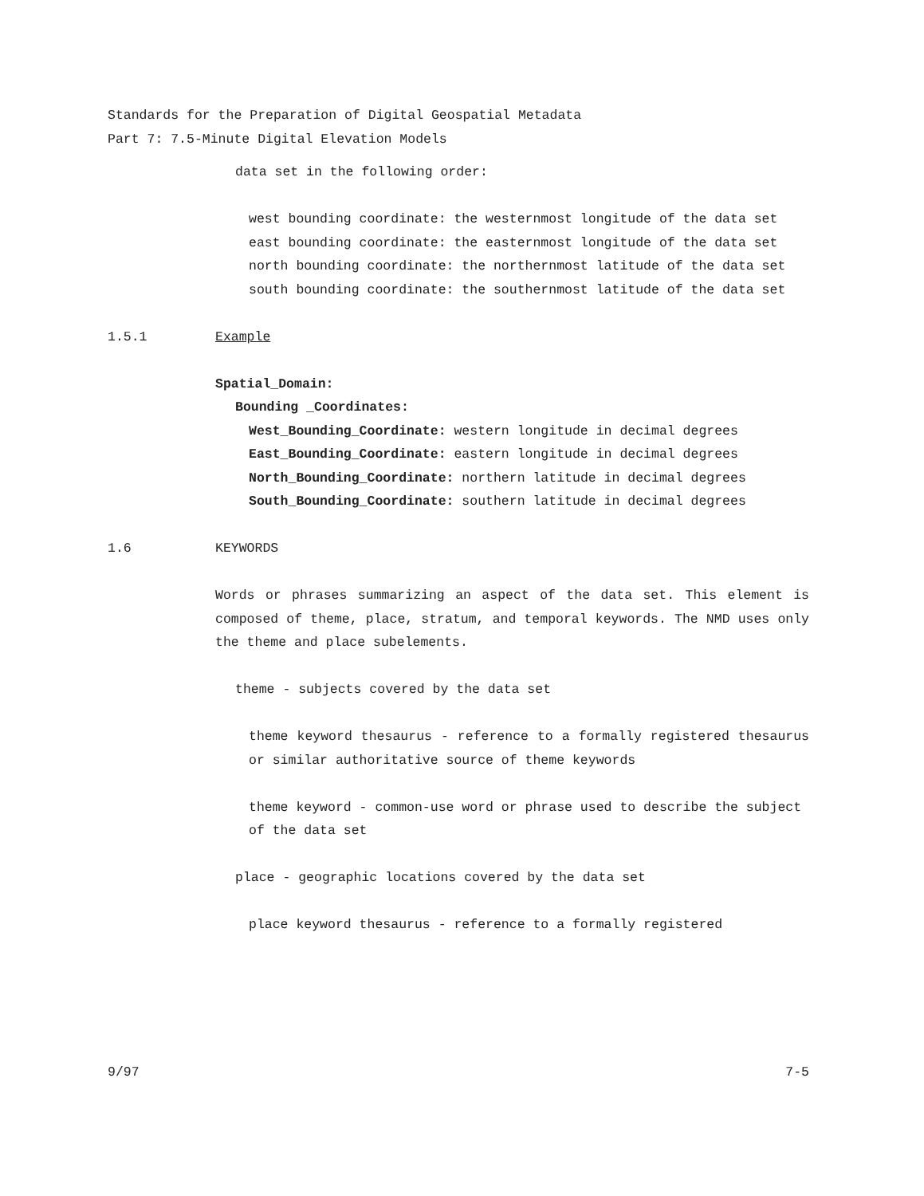Standards for the Preparation of Digital Geospatial Metadata
Part 7: 7.5-Minute Digital Elevation Models
data set in the following order:
west bounding coordinate: the westernmost longitude of the data set
east bounding coordinate: the easternmost longitude of the data set
north bounding coordinate: the northernmost latitude of the data set
south bounding coordinate: the southernmost latitude of the data set
1.5.1 Example
Spatial_Domain:
Bounding _Coordinates:
West_Bounding_Coordinate: western longitude in decimal degrees
East_Bounding_Coordinate: eastern longitude in decimal degrees
North_Bounding_Coordinate: northern latitude in decimal degrees
South_Bounding_Coordinate: southern latitude in decimal degrees
1.6 KEYWORDS
Words or phrases summarizing an aspect of the data set. This element is composed of theme, place, stratum, and temporal keywords. The NMD uses only the theme and place subelements.
theme - subjects covered by the data set
theme keyword thesaurus - reference to a formally registered thesaurus or similar authoritative source of theme keywords
theme keyword - common-use word or phrase used to describe the subject of the data set
place - geographic locations covered by the data set
place keyword thesaurus - reference to a formally registered
9/97 7-5